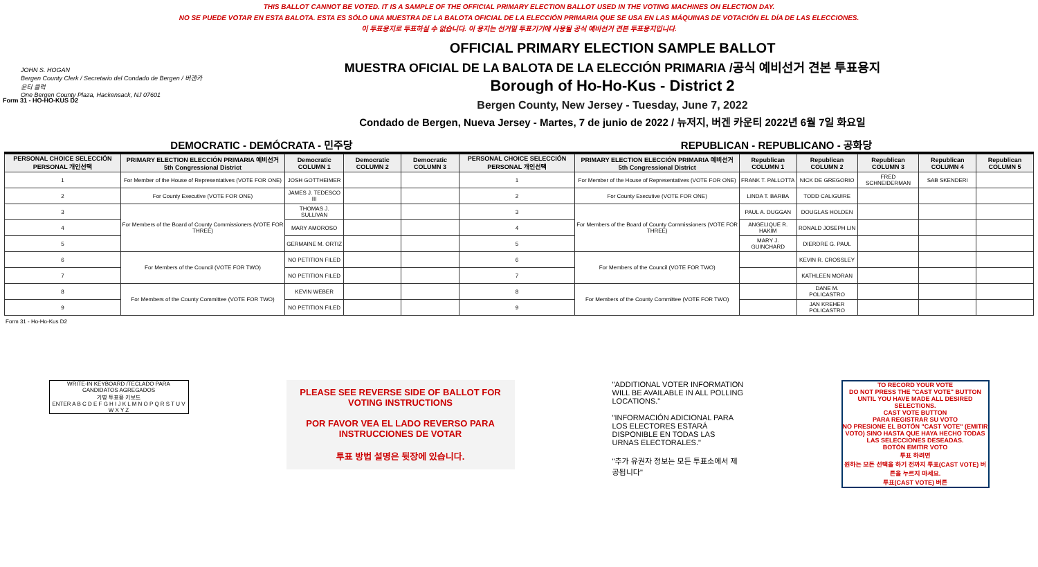THIS BALLOT CANNOT BE VOTED. IT IS A SAMPLE OF THE OFFICIAL PRIMARY ELECTION BALLOT USED IN THE VOTING MACHINES ON ELECTION DAY.
NO SE PUEDE VOTAR EN ESTA BALOTA. ESTA ES SÓLO UNA MUESTRA DE LA BALOTA OFICIAL DE LA ELECCIÓN PRIMARIA QUE SE USA EN LAS MÁQUINAS DE VOTACIÓN EL DÍA DE LAS ELECCIONES.
이 투표용지로 투표하실 수 없습니다. 이 용지는 선거일 투표기기에 사용될 공식 예비선거 견본 투표용지입니다.
Form 31 - HO-HO-KUS D2
JOHN S. HOGAN
Bergen County Clerk / Secretario del Condado de Bergen / 버겐카운티 클럭
One Bergen County Plaza, Hackensack, NJ 07601
OFFICIAL PRIMARY ELECTION SAMPLE BALLOT
MUESTRA OFICIAL DE LA BALOTA DE LA ELECCIÓN PRIMARIA /공식 예비선거 견본 투표용지
Borough of Ho-Ho-Kus - District 2
Bergen County, New Jersey - Tuesday, June 7, 2022
Condado de Bergen, Nueva Jersey - Martes, 7 de junio de 2022 / 뉴저지, 버겐 카운티 2022년 6월 7일 화요일
DEMOCRATIC - DEMÓCRATA - 민주당 REPUBLICAN - REPUBLICANO - 공화당
| PERSONAL CHOICE SELECCIÓN PERSONAL 개인선택 | PRIMARY ELECTION ELECCIÓN PRIMARIA 예비선거 5th Congressional District | Democratic COLUMN 1 | Democratic COLUMN 2 | Democratic COLUMN 3 | PERSONAL CHOICE SELECCIÓN PERSONAL 개인선택 | PRIMARY ELECTION ELECCIÓN PRIMARIA 예비선거 5th Congressional District | Republican COLUMN 1 | Republican COLUMN 2 | Republican COLUMN 3 | Republican COLUMN 4 | Republican COLUMN 5 |
| --- | --- | --- | --- | --- | --- | --- | --- | --- | --- | --- | --- |
| 1 | For Member of the House of Representatives (VOTE FOR ONE) | JOSH GOTTHEIMER | | | 1 | For Member of the House of Representatives (VOTE FOR ONE) | FRANK T. PALLOTTA | NICK DE GREGORIO | FRED SCHNEIDERMAN | SAB SKENDERI | |
| 2 | For County Executive (VOTE FOR ONE) | JAMES J. TEDESCO III | | | 2 | For County Executive (VOTE FOR ONE) | LINDA T. BARBA | TODD CALIGUIRE | | | |
| 3 | For Members of the Board of County Commissioners (VOTE FOR THREE) | THOMAS J. SULLIVAN | | | 3 | For Members of the Board of County Commissioners (VOTE FOR THREE) | PAUL A. DUGGAN | DOUGLAS HOLDEN | | | |
| 4 | | MARY AMOROSO | | | 4 | | ANGELIQUE R. HAKIM | RONALD JOSEPH LIN | | | |
| 5 | | GERMAINE M. ORTIZ | | | 5 | | MARY J. GUINCHARD | DIERDRE G. PAUL | | | |
| 6 | For Members of the Council (VOTE FOR TWO) | NO PETITION FILED | | | 6 | For Members of the Council (VOTE FOR TWO) | | KEVIN R. CROSSLEY | | | |
| 7 | | NO PETITION FILED | | | 7 | | | KATHLEEN MORAN | | | |
| 8 | For Members of the County Committee (VOTE FOR TWO) | KEVIN WEBER | | | 8 | For Members of the County Committee (VOTE FOR TWO) | | DANE M. POLICASTRO | | | |
| 9 | | NO PETITION FILED | | | 9 | | | JAN KREHER POLICASTRO | | | |
Form 31 - Ho-Ho-Kus D2
WRITE-IN KEYBOARD /TECLADO PARA CANDIDATOS AGREGADOS
기명 투표용 키보드
ENTER A B C D E F G H I J K L M N O P Q R S T U V W X Y Z
PLEASE SEE REVERSE SIDE OF BALLOT FOR VOTING INSTRUCTIONS
POR FAVOR VEA EL LADO REVERSO PARA INSTRUCCIONES DE VOTAR
투표 방법 설명은 뒷장에 있습니다.
"ADDITIONAL VOTER INFORMATION WILL BE AVAILABLE IN ALL POLLING LOCATIONS."
"INFORMACIÓN ADICIONAL PARA LOS ELECTORES ESTARÁ DISPONIBLE EN TODAS LAS URNAS ELECTORALES."
"추가 유권자 정보는 모든 투표소에서 제공됩니다"
TO RECORD YOUR VOTE
DO NOT PRESS THE "CAST VOTE" BUTTON UNTIL YOU HAVE MADE ALL DESIRED SELECTIONS.
CAST VOTE BUTTON
PARA REGISTRAR SU VOTO
NO PRESIONE EL BOTÓN "CAST VOTE" (EMITIR VOTO) SINO HASTA QUE HAYA HECHO TODAS LAS SELECCIONES DESEADAS.
BOTÓN EMITIR VOTO
투표 하려면
원하는 모든 선택을 하기 전까지 투표(CAST VOTE) 버튼을 누르지 마세요.
투표(CAST VOTE) 버튼